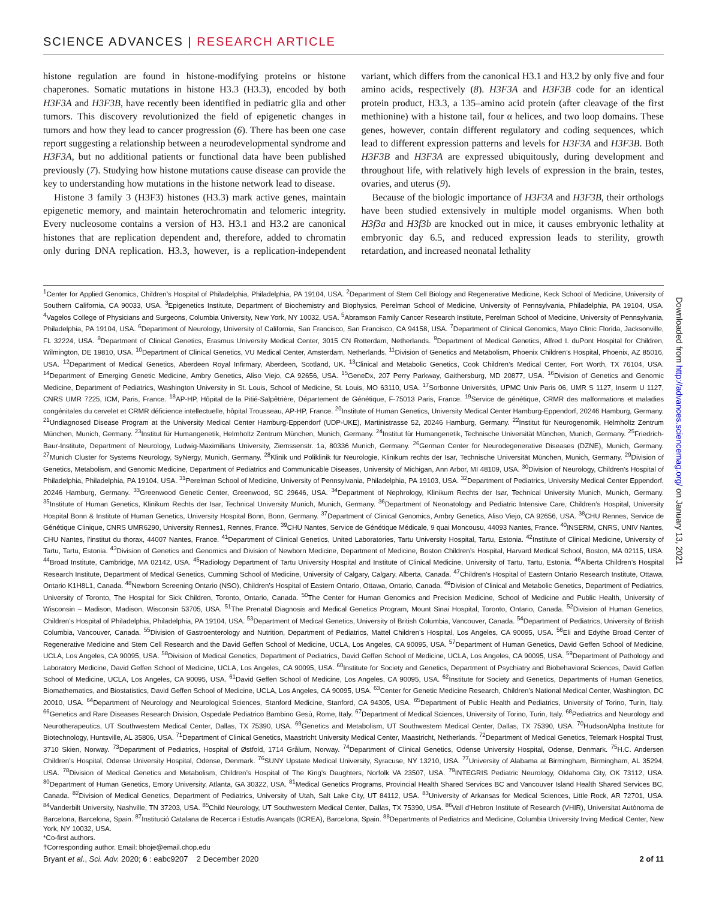SCIENCE ADVANCES | RESEARCH ARTICLE
histone regulation are found in histone-modifying proteins or histone chaperones. Somatic mutations in histone H3.3 (H3.3), encoded by both H3F3A and H3F3B, have recently been identified in pediatric glia and other tumors. This discovery revolutionized the field of epigenetic changes in tumors and how they lead to cancer progression (6). There has been one case report suggesting a relationship between a neurodevelopmental syndrome and H3F3A, but no additional patients or functional data have been published previously (7). Studying how histone mutations cause disease can provide the key to understanding how mutations in the histone network lead to disease.
Histone 3 family 3 (H3F3) histones (H3.3) mark active genes, maintain epigenetic memory, and maintain heterochromatin and telomeric integrity. Every nucleosome contains a version of H3. H3.1 and H3.2 are canonical histones that are replication dependent and, therefore, added to chromatin only during DNA replication. H3.3, however, is a replication-independent variant, which differs from the canonical H3.1 and H3.2 by only five and four amino acids, respectively (8). H3F3A and H3F3B code for an identical protein product, H3.3, a 135–amino acid protein (after cleavage of the first methionine) with a histone tail, four α helices, and two loop domains. These genes, however, contain different regulatory and coding sequences, which lead to different expression patterns and levels for H3F3A and H3F3B. Both H3F3B and H3F3A are expressed ubiquitously, during development and throughout life, with relatively high levels of expression in the brain, testes, ovaries, and uterus (9).
Because of the biologic importance of H3F3A and H3F3B, their orthologs have been studied extensively in multiple model organisms. When both H3f3a and H3f3b are knocked out in mice, it causes embryonic lethality at embryonic day 6.5, and reduced expression leads to sterility, growth retardation, and increased neonatal lethality
<sup>1</sup> Center for Applied Genomics, Children’s Hospital of Philadelphia, Philadelphia, PA 19104, USA. <sup>2</sup>Department of Stem Cell Biology and Regenerative Medicine, Keck School of Medicine, University of Southern California, CA 90033, USA. <sup>3</sup>Epigenetics Institute, Department of Biochemistry and Biophysics, Perelman School of Medicine, University of Pennsylvania, Philadelphia, PA 19104, USA. <sup>4</sup>Vagelos College of Physicians and Surgeons, Columbia University, New York, NY 10032, USA. <sup>5</sup>Abramson Family Cancer Research Institute, Perelman School of Medicine, University of Pennsylvania, Philadelphia, PA 19104, USA. <sup>6</sup>Department of Neurology, University of California, San Francisco, San Francisco, CA 94158, USA. <sup>7</sup>Department of Clinical Genomics, Mayo Clinic Florida, Jacksonville, FL 32224, USA. <sup>8</sup>Department of Clinical Genetics, Erasmus University Medical Center, 3015 CN Rotterdam, Netherlands. <sup>9</sup>Department of Medical Genetics, Alfred I. duPont Hospital for Children, Wilmington, DE 19810, USA. <sup>10</sup>Department of Clinical Genetics, VU Medical Center, Amsterdam, Netherlands. <sup>11</sup>Division of Genetics and Metabolism, Phoenix Children’s Hospital, Phoenix, AZ 85016, USA. <sup>12</sup>Department of Medical Genetics, Aberdeen Royal Infirmary, Aberdeen, Scotland, UK. <sup>13</sup>Clinical and Metabolic Genetics, Cook Children’s Medical Center, Fort Worth, TX 76104, USA. <sup>14</sup>Department of Emerging Genetic Medicine, Ambry Genetics, Aliso Viejo, CA 92656, USA. <sup>15</sup>GeneDx, 207 Perry Parkway, Gaithersburg, MD 20877, USA. <sup>16</sup>Division of Genetics and Genomic Medicine, Department of Pediatrics, Washington University in St. Louis, School of Medicine, St. Louis, MO 63110, USA. <sup>17</sup>Sorbonne Universités, UPMC Univ Paris 06, UMR S 1127, Inserm U 1127, CNRS UMR 7225, ICM, Paris, France. <sup>18</sup>AP-HP, Hôpital de la Pitié-Salpêtrière, Département de Génétique, F-75013 Paris, France. <sup>19</sup>Service de génétique, CRMR des malformations et maladies congénitales du cervelet et CRMR déficience intellectuelle, hôpital Trousseau, AP-HP, France. <sup>20</sup>Institute of Human Genetics, University Medical Center Hamburg-Eppendorf, 20246 Hamburg, Germany. <sup>21</sup>Undiagnosed Disease Program at the University Medical Center Hamburg-Eppendorf (UDP-UKE), Martinistrasse 52, 20246 Hamburg, Germany. <sup>22</sup>Institut für Neurogenomik, Helmholtz Zentrum München, Munich, Germany. <sup>23</sup>Institut für Humangenetik, Helmholtz Zentrum München, Munich, Germany. <sup>24</sup>Institut für Humangenetik, Technische Universität München, Munich, Germany. <sup>25</sup>Friedrich-Baur-Institute, Department of Neurology, Ludwig-Maximilians University, Ziemssenstr. 1a, 80336 Munich, Germany. <sup>26</sup>German Center for Neurodegenerative Diseases (DZNE), Munich, Germany. <sup>27</sup>Munich Cluster for Systems Neurology, SyNergy, Munich, Germany. <sup>28</sup>Klinik und Poliklinik für Neurologie, Klinikum rechts der Isar, Technische Universität München, Munich, Germany. <sup>29</sup>Division of Genetics, Metabolism, and Genomic Medicine, Department of Pediatrics and Communicable Diseases, University of Michigan, Ann Arbor, MI 48109, USA. <sup>30</sup>Division of Neurology, Children’s Hospital of Philadelphia, Philadelphia, PA 19104, USA. <sup>31</sup>Perelman School of Medicine, University of Pennsylvania, Philadelphia, PA 19103, USA. <sup>32</sup>Department of Pediatrics, University Medical Center Eppendorf, 20246 Hamburg, Germany. <sup>33</sup>Greenwood Genetic Center, Greenwood, SC 29646, USA. <sup>34</sup>Department of Nephrology, Klinikum Rechts der Isar, Technical University Munich, Munich, Germany. <sup>35</sup>Institute of Human Genetics, Klinikum Rechts der Isar, Technical University Munich, Munich, Germany. <sup>36</sup>Department of Neonatology and Pediatric Intensive Care, Children’s Hospital, University Hospital Bonn & Institute of Human Genetics, University Hospital Bonn, Bonn, Germany. <sup>37</sup>Department of Clinical Genomics, Ambry Genetics, Aliso Viejo, CA 92656, USA. <sup>38</sup>CHU Rennes, Service de Génétique Clinique, CNRS UMR6290, University Rennes1, Rennes, France. <sup>39</sup>CHU Nantes, Service de Génétique Médicale, 9 quai Moncousu, 44093 Nantes, France. <sup>40</sup>INSERM, CNRS, UNIV Nantes, CHU Nantes, l’institut du thorax, 44007 Nantes, France. <sup>41</sup>Department of Clinical Genetics, United Laboratories, Tartu University Hospital, Tartu, Estonia. <sup>42</sup>Institute of Clinical Medicine, University of Tartu, Tartu, Estonia. <sup>43</sup>Division of Genetics and Genomics and Division of Newborn Medicine, Department of Medicine, Boston Children’s Hospital, Harvard Medical School, Boston, MA 02115, USA. <sup>44</sup>Broad Institute, Cambridge, MA 02142, USA. <sup>45</sup>Radiology Department of Tartu University Hospital and Institute of Clinical Medicine, University of Tartu, Tartu, Estonia. <sup>46</sup>Alberta Children’s Hospital Research Institute, Department of Medical Genetics, Cumming School of Medicine, University of Calgary, Calgary, Alberta, Canada. <sup>47</sup>Children’s Hospital of Eastern Ontario Research Institute, Ottawa, Ontario K1H8L1, Canada. <sup>48</sup>Newborn Screening Ontario (NSO), Children’s Hospital of Eastern Ontario, Ottawa, Ontario, Canada. <sup>49</sup>Division of Clinical and Metabolic Genetics, Department of Pediatrics, University of Toronto, The Hospital for Sick Children, Toronto, Ontario, Canada. <sup>50</sup>The Center for Human Genomics and Precision Medicine, School of Medicine and Public Health, University of Wisconsin – Madison, Madison, Wisconsin 53705, USA. <sup>51</sup>The Prenatal Diagnosis and Medical Genetics Program, Mount Sinai Hospital, Toronto, Ontario, Canada. <sup>52</sup>Division of Human Genetics, Children’s Hospital of Philadelphia, Philadelphia, PA 19104, USA. <sup>53</sup>Department of Medical Genetics, University of British Columbia, Vancouver, Canada. <sup>54</sup>Department of Pediatrics, University of British Columbia, Vancouver, Canada. <sup>55</sup>Division of Gastroenterology and Nutrition, Department of Pediatrics, Mattel Children’s Hospital, Los Angeles, CA 90095, USA. <sup>56</sup>Eli and Edythe Broad Center of Regenerative Medicine and Stem Cell Research and the David Geffen School of Medicine, UCLA, Los Angeles, CA 90095, USA. <sup>57</sup>Department of Human Genetics, David Geffen School of Medicine, UCLA, Los Angeles, CA 90095, USA. <sup>58</sup>Division of Medical Genetics, Department of Pediatrics, David Geffen School of Medicine, UCLA, Los Angeles, CA 90095, USA. <sup>59</sup>Department of Pathology and Laboratory Medicine, David Geffen School of Medicine, UCLA, Los Angeles, CA 90095, USA. <sup>60</sup>Institute for Society and Genetics, Department of Psychiatry and Biobehavioral Sciences, David Geffen School of Medicine, UCLA, Los Angeles, CA 90095, USA. <sup>61</sup>David Geffen School of Medicine, Los Angeles, CA 90095, USA. <sup>62</sup>Institute for Society and Genetics, Departments of Human Genetics, Biomathematics, and Biostatistics, David Geffen School of Medicine, UCLA, Los Angeles, CA 90095, USA. <sup>63</sup>Center for Genetic Medicine Research, Children’s National Medical Center, Washington, DC 20010, USA. <sup>64</sup>Department of Neurology and Neurological Sciences, Stanford Medicine, Stanford, CA 94305, USA. <sup>65</sup>Department of Public Health and Pediatrics, University of Torino, Turin, Italy. <sup>66</sup>Genetics and Rare Diseases Research Division, Ospedale Pediatrico Bambino Gesù, Rome, Italy. <sup>67</sup>Department of Medical Sciences, University of Torino, Turin, Italy. <sup>68</sup>Pediatrics and Neurology and Neurotherapeutics, UT Southwestern Medical Center, Dallas, TX 75390, USA. <sup>69</sup>Genetics and Metabolism, UT Southwestern Medical Center, Dallas, TX 75390, USA. <sup>70</sup>HudsonAlpha Institute for Biotechnology, Huntsville, AL 35806, USA. <sup>71</sup>Department of Clinical Genetics, Maastricht University Medical Center, Maastricht, Netherlands. <sup>72</sup>Department of Medical Genetics, Telemark Hospital Trust, 3710 Skien, Norway. <sup>73</sup>Department of Pediatrics, Hospital of Østfold, 1714 Grålum, Norway. <sup>74</sup>Department of Clinical Genetics, Odense University Hospital, Odense, Denmark. <sup>75</sup>H.C. Andersen Children’s Hospital, Odense University Hospital, Odense, Denmark. <sup>76</sup>SUNY Upstate Medical University, Syracuse, NY 13210, USA. <sup>77</sup>University of Alabama at Birmingham, Birmingham, AL 35294, USA. <sup>78</sup>Division of Medical Genetics and Metabolism, Children’s Hospital of The King’s Daughters, Norfolk VA 23507, USA. <sup>79</sup>INTEGRIS Pediatric Neurology, Oklahoma City, OK 73112, USA. <sup>80</sup>Department of Human Genetics, Emory University, Atlanta, GA 30322, USA. <sup>81</sup>Medical Genetics Programs, Provincial Health Shared Services BC and Vancouver Island Health Shared Services BC, Canada. <sup>82</sup>Division of Medical Genetics, Department of Pediatrics, University of Utah, Salt Lake City, UT 84112, USA. <sup>83</sup>University of Arkansas for Medical Sciences, Little Rock, AR 72701, USA. <sup>84</sup>Vanderbilt University, Nashville, TN 37203, USA. <sup>85</sup>Child Neurology, UT Southwestern Medical Center, Dallas, TX 75390, USA. <sup>86</sup>Vall d’Hebron Institute of Research (VHIR), Universitat Autònoma de Barcelona, Barcelona, Spain. <sup>87</sup>Institució Catalana de Recerca i Estudis Avançats (ICREA), Barcelona, Spain. <sup>88</sup>Departments of Pediatrics and Medicine, Columbia University Irving Medical Center, New York, NY 10032, USA.
*Co-first authors.
†Corresponding author. Email: bhoje@email.chop.edu
Downloaded from http://advances.sciencemag.org/ on January 13, 2021
Bryant et al., Sci. Adv. 2020; 6 : eabc9207 2 December 2020 2 of 11